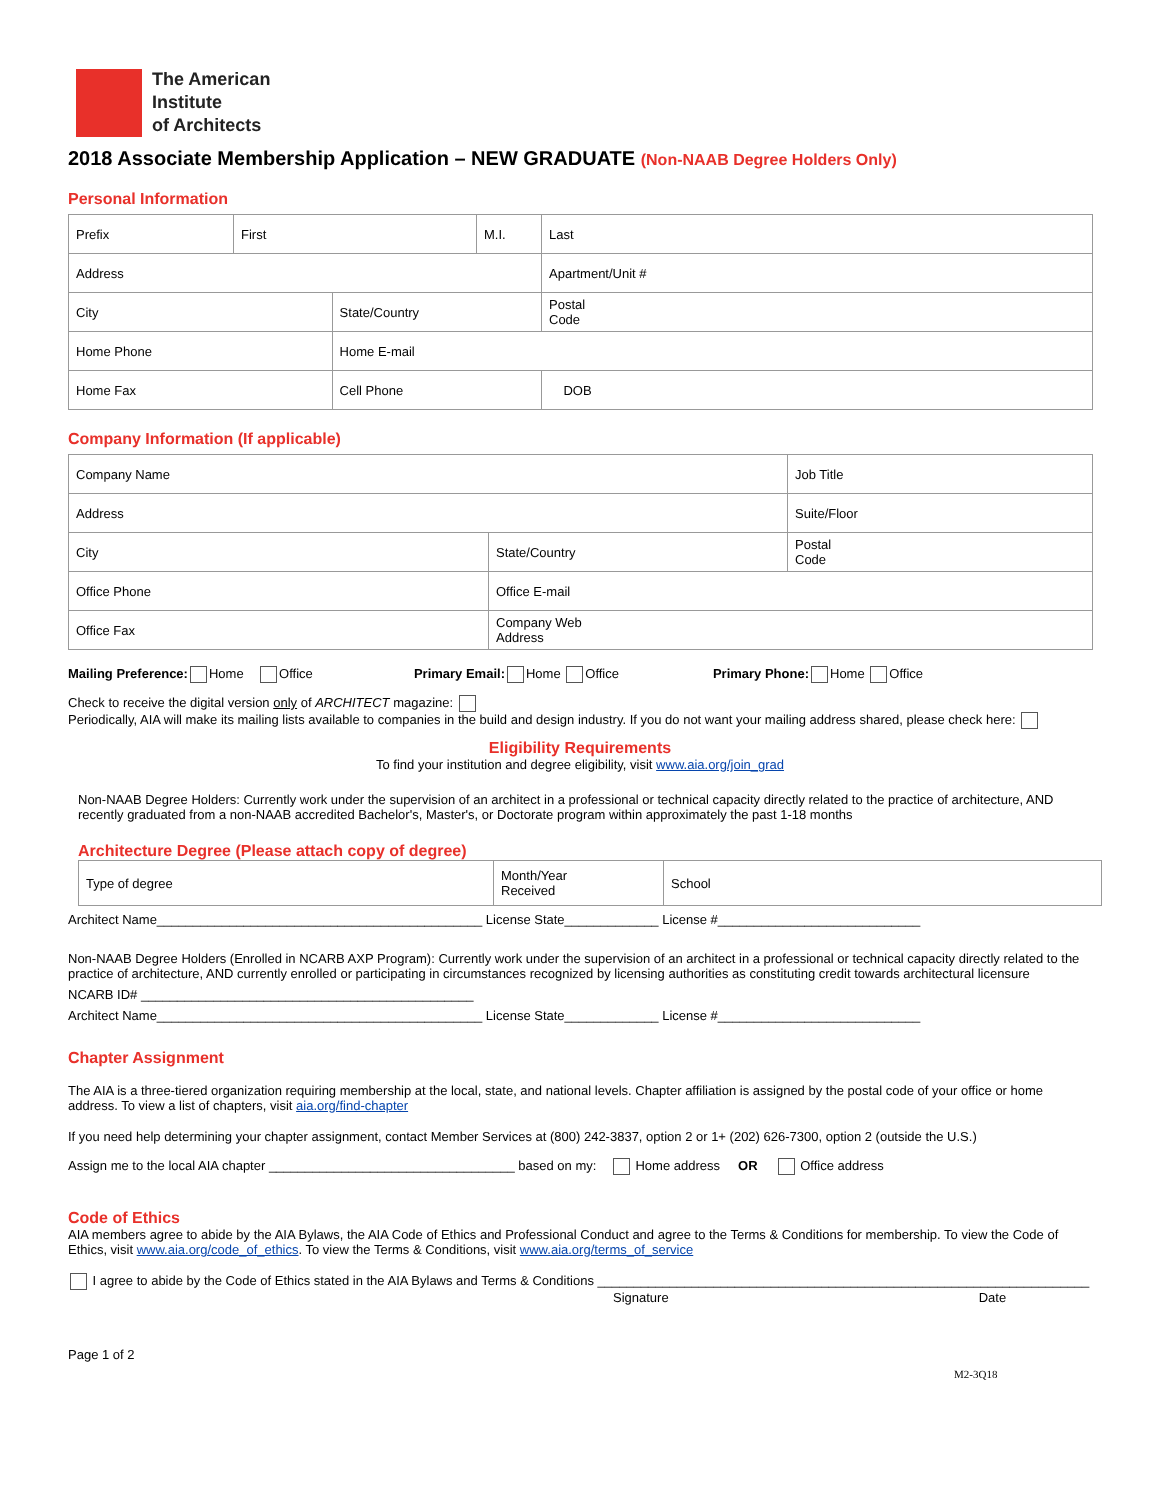The American
Institute
of Architects
2018 Associate Membership Application – NEW GRADUATE (Non-NAAB Degree Holders Only)
Personal Information
| Prefix | First | | M.I. | Last | |
| Address | | | | | Apartment/Unit # |
| City | | State/Country | | | Postal Code |
| Home Phone | | Home E-mail | | | |
| Home Fax | | Cell Phone | | | DOB |
Company Information (If applicable)
| Company Name | | Job Title |
| Address | | Suite/Floor |
| City | State/Country | Postal Code |
| Office Phone | Office E-mail | |
| Office Fax | Company Web Address | |
Mailing Preference: Home Office Primary Email: Home Office Primary Phone: Home Office
Check to receive the digital version only of ARCHITECT magazine:
Periodically, AIA will make its mailing lists available to companies in the build and design industry. If you do not want your mailing address shared, please check here:
Eligibility Requirements
To find your institution and degree eligibility, visit www.aia.org/join_grad
Non-NAAB Degree Holders: Currently work under the supervision of an architect in a professional or technical capacity directly related to the practice of architecture, AND recently graduated from a non-NAAB accredited Bachelor's, Master's, or Doctorate program within approximately the past 1-18 months
Architecture Degree (Please attach copy of degree)
| Type of degree | Month/Year Received | School |
Architect Name_____________________________________________ License State_____________ License #____________________________
Non-NAAB Degree Holders (Enrolled in NCARB AXP Program): Currently work under the supervision of an architect in a professional or technical capacity directly related to the practice of architecture, AND currently enrolled or participating in circumstances recognized by licensing authorities as constituting credit towards architectural licensure
NCARB ID# ______________________________________________
Architect Name_____________________________________________ License State_____________ License #____________________________
Chapter Assignment
The AIA is a three-tiered organization requiring membership at the local, state, and national levels. Chapter affiliation is assigned by the postal code of your office or home address. To view a list of chapters, visit aia.org/find-chapter
If you need help determining your chapter assignment, contact Member Services at (800) 242-3837, option 2 or 1+ (202) 626-7300, option 2 (outside the U.S.)
Assign me to the local AIA chapter __________________________________ based on my: Home address OR Office address
Code of Ethics
AIA members agree to abide by the AIA Bylaws, the AIA Code of Ethics and Professional Conduct and agree to the Terms & Conditions for membership. To view the Code of Ethics, visit www.aia.org/code_of_ethics. To view the Terms & Conditions, visit www.aia.org/terms_of_service
I agree to abide by the Code of Ethics stated in the AIA Bylaws and Terms & Conditions ____________________________________________________________________
Signature Date
Page 1 of 2
M2-3Q18